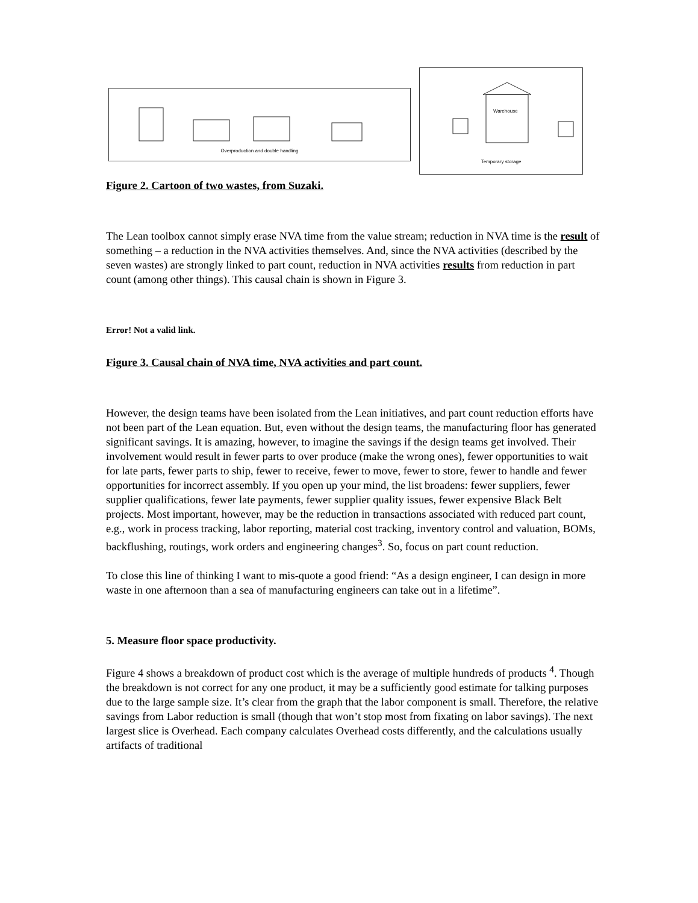Overproduction and double handling
Warehouse
Temporary storage
Figure 2. Cartoon of two wastes, from Suzaki.
The Lean toolbox cannot simply erase NVA time from the value stream; reduction in NVA time is the result of something – a reduction in the NVA activities themselves. And, since the NVA activities (described by the seven wastes) are strongly linked to part count, reduction in NVA activities results from reduction in part count (among other things). This causal chain is shown in Figure 3.
Error! Not a valid link.
Figure 3. Causal chain of NVA time, NVA activities and part count.
However, the design teams have been isolated from the Lean initiatives, and part count reduction efforts have not been part of the Lean equation. But, even without the design teams, the manufacturing floor has generated significant savings. It is amazing, however, to imagine the savings if the design teams get involved. Their involvement would result in fewer parts to over produce (make the wrong ones), fewer opportunities to wait for late parts, fewer parts to ship, fewer to receive, fewer to move, fewer to store, fewer to handle and fewer opportunities for incorrect assembly. If you open up your mind, the list broadens: fewer suppliers, fewer supplier qualifications, fewer late payments, fewer supplier quality issues, fewer expensive Black Belt projects. Most important, however, may be the reduction in transactions associated with reduced part count, e.g., work in process tracking, labor reporting, material cost tracking, inventory control and valuation, BOMs, backflushing, routings, work orders and engineering changes<sup>3</sup>. So, focus on part count reduction.
To close this line of thinking I want to mis-quote a good friend: “As a design engineer, I can design in more waste in one afternoon than a sea of manufacturing engineers can take out in a lifetime”.
5. Measure floor space productivity.
Figure 4 shows a breakdown of product cost which is the average of multiple hundreds of products <sup>4</sup>. Though the breakdown is not correct for any one product, it may be a sufficiently good estimate for talking purposes due to the large sample size. It’s clear from the graph that the labor component is small. Therefore, the relative savings from Labor reduction is small (though that won’t stop most from fixating on labor savings). The next largest slice is Overhead. Each company calculates Overhead costs differently, and the calculations usually artifacts of traditional